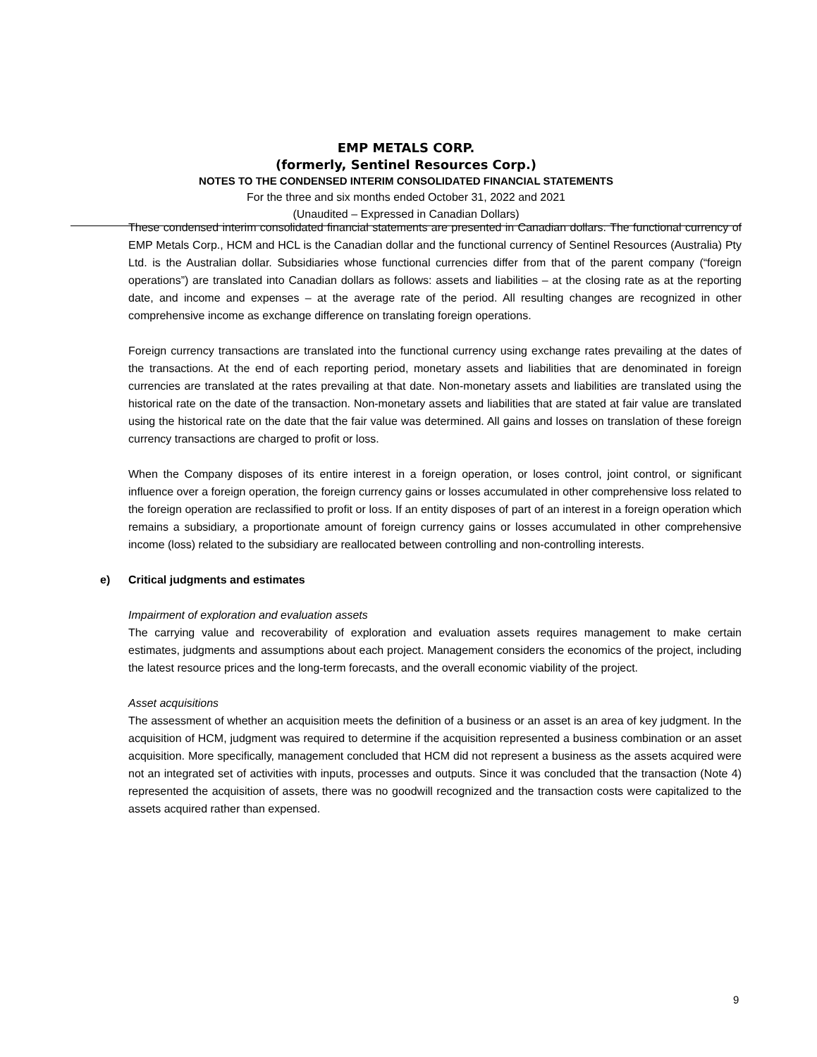EMP METALS CORP.
(formerly, Sentinel Resources Corp.)
NOTES TO THE CONDENSED INTERIM CONSOLIDATED FINANCIAL STATEMENTS
For the three and six months ended October 31, 2022 and 2021
(Unaudited – Expressed in Canadian Dollars)
These condensed interim consolidated financial statements are presented in Canadian dollars. The functional currency of EMP Metals Corp., HCM and HCL is the Canadian dollar and the functional currency of Sentinel Resources (Australia) Pty Ltd. is the Australian dollar. Subsidiaries whose functional currencies differ from that of the parent company (“foreign operations”) are translated into Canadian dollars as follows: assets and liabilities – at the closing rate as at the reporting date, and income and expenses – at the average rate of the period. All resulting changes are recognized in other comprehensive income as exchange difference on translating foreign operations.
Foreign currency transactions are translated into the functional currency using exchange rates prevailing at the dates of the transactions. At the end of each reporting period, monetary assets and liabilities that are denominated in foreign currencies are translated at the rates prevailing at that date. Non-monetary assets and liabilities are translated using the historical rate on the date of the transaction. Non-monetary assets and liabilities that are stated at fair value are translated using the historical rate on the date that the fair value was determined. All gains and losses on translation of these foreign currency transactions are charged to profit or loss.
When the Company disposes of its entire interest in a foreign operation, or loses control, joint control, or significant influence over a foreign operation, the foreign currency gains or losses accumulated in other comprehensive loss related to the foreign operation are reclassified to profit or loss. If an entity disposes of part of an interest in a foreign operation which remains a subsidiary, a proportionate amount of foreign currency gains or losses accumulated in other comprehensive income (loss) related to the subsidiary are reallocated between controlling and non-controlling interests.
e) Critical judgments and estimates
Impairment of exploration and evaluation assets
The carrying value and recoverability of exploration and evaluation assets requires management to make certain estimates, judgments and assumptions about each project. Management considers the economics of the project, including the latest resource prices and the long-term forecasts, and the overall economic viability of the project.
Asset acquisitions
The assessment of whether an acquisition meets the definition of a business or an asset is an area of key judgment. In the acquisition of HCM, judgment was required to determine if the acquisition represented a business combination or an asset acquisition. More specifically, management concluded that HCM did not represent a business as the assets acquired were not an integrated set of activities with inputs, processes and outputs. Since it was concluded that the transaction (Note 4) represented the acquisition of assets, there was no goodwill recognized and the transaction costs were capitalized to the assets acquired rather than expensed.
9